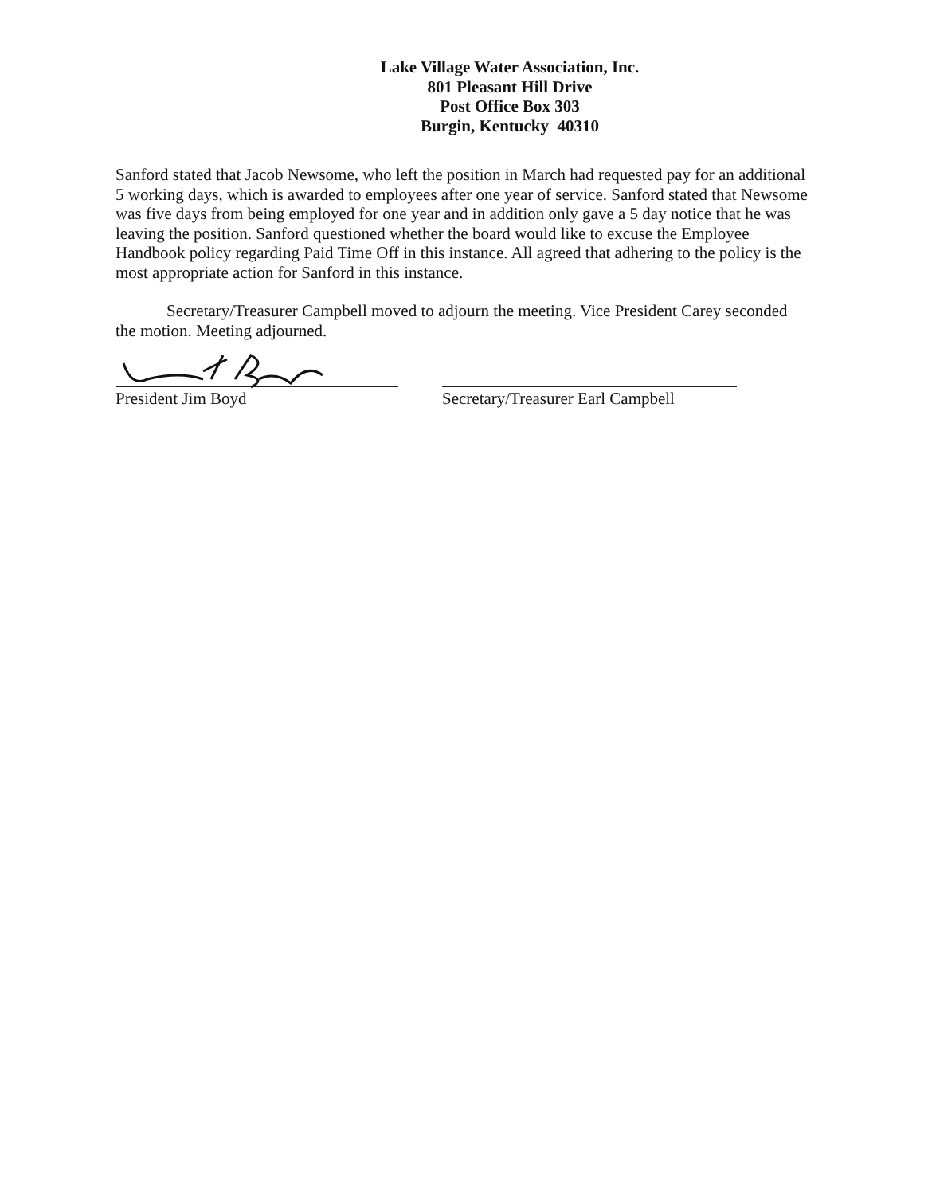Lake Village Water Association, Inc.
801 Pleasant Hill Drive
Post Office Box 303
Burgin, Kentucky 40310
Sanford stated that Jacob Newsome, who left the position in March had requested pay for an additional 5 working days, which is awarded to employees after one year of service. Sanford stated that Newsome was five days from being employed for one year and in addition only gave a 5 day notice that he was leaving the position. Sanford questioned whether the board would like to excuse the Employee Handbook policy regarding Paid Time Off in this instance. All agreed that adhering to the policy is the most appropriate action for Sanford in this instance.
Secretary/Treasurer Campbell moved to adjourn the meeting. Vice President Carey seconded the motion. Meeting adjourned.
President Jim Boyd Secretary/Treasurer Earl Campbell